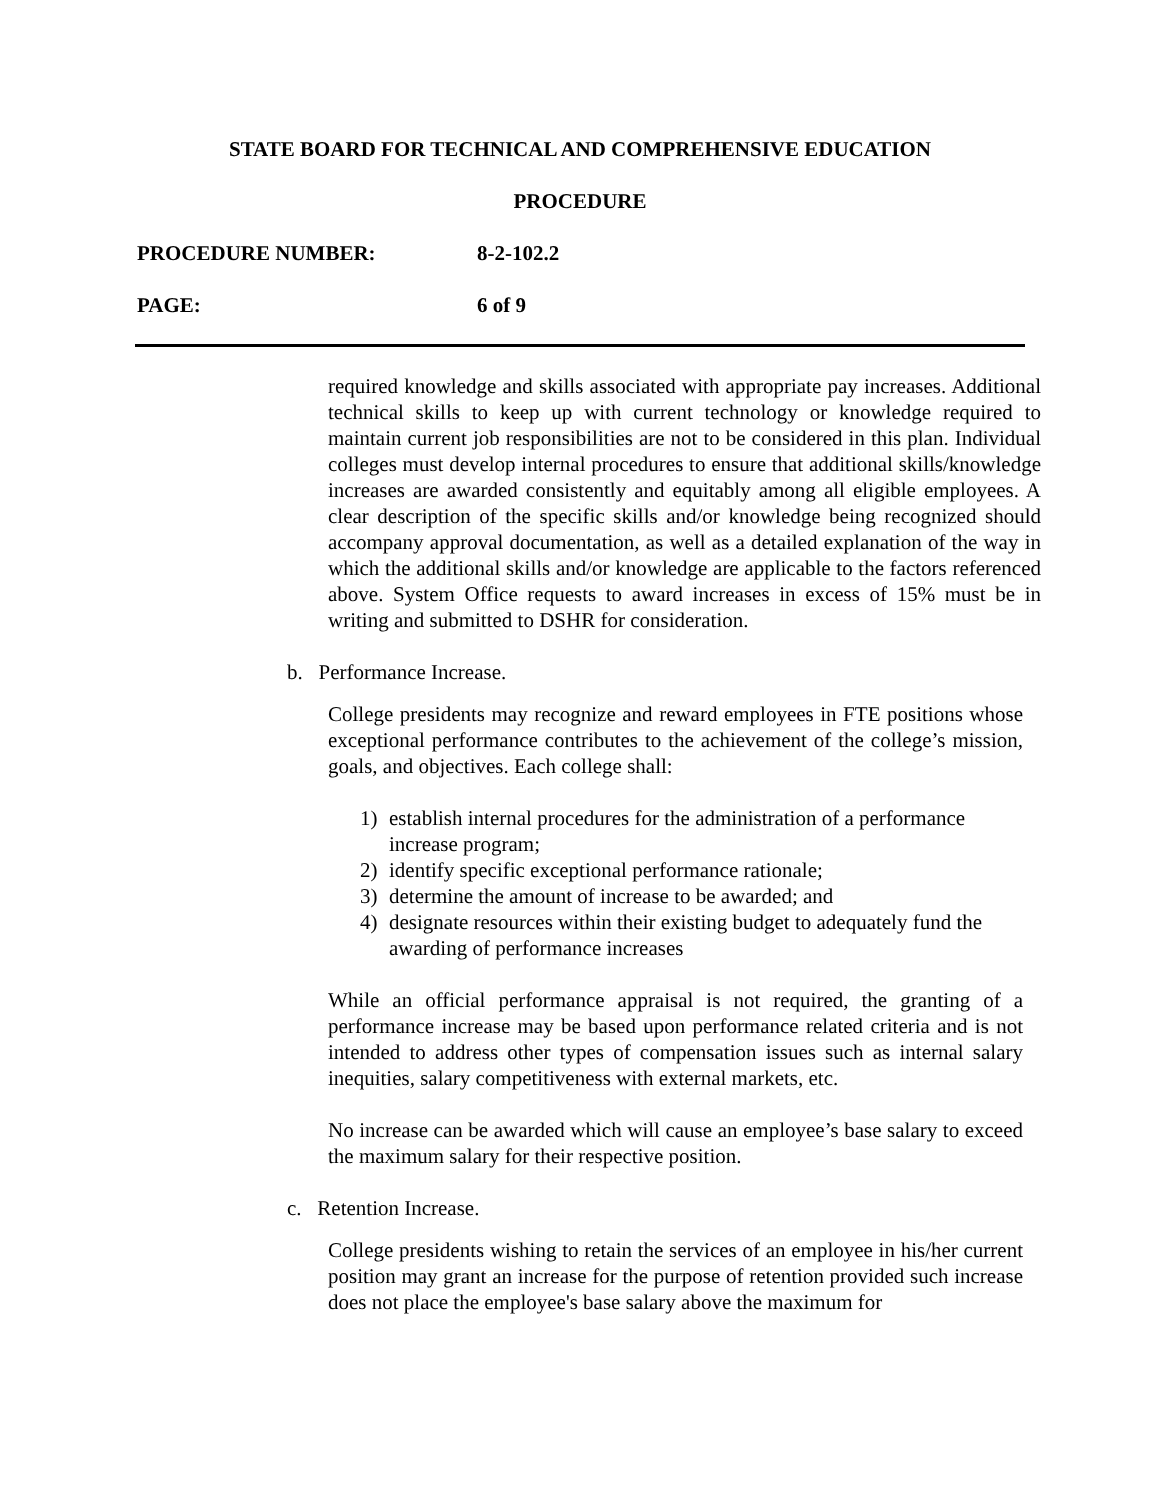STATE BOARD FOR TECHNICAL AND COMPREHENSIVE EDUCATION
PROCEDURE
PROCEDURE NUMBER: 8-2-102.2
PAGE: 6 of 9
required knowledge and skills associated with appropriate pay increases. Additional technical skills to keep up with current technology or knowledge required to maintain current job responsibilities are not to be considered in this plan. Individual colleges must develop internal procedures to ensure that additional skills/knowledge increases are awarded consistently and equitably among all eligible employees. A clear description of the specific skills and/or knowledge being recognized should accompany approval documentation, as well as a detailed explanation of the way in which the additional skills and/or knowledge are applicable to the factors referenced above. System Office requests to award increases in excess of 15% must be in writing and submitted to DSHR for consideration.
b. Performance Increase.
College presidents may recognize and reward employees in FTE positions whose exceptional performance contributes to the achievement of the college’s mission, goals, and objectives. Each college shall:
1) establish internal procedures for the administration of a performance increase program;
2) identify specific exceptional performance rationale;
3) determine the amount of increase to be awarded; and
4) designate resources within their existing budget to adequately fund the awarding of performance increases
While an official performance appraisal is not required, the granting of a performance increase may be based upon performance related criteria and is not intended to address other types of compensation issues such as internal salary inequities, salary competitiveness with external markets, etc.
No increase can be awarded which will cause an employee’s base salary to exceed the maximum salary for their respective position.
c. Retention Increase.
College presidents wishing to retain the services of an employee in his/her current position may grant an increase for the purpose of retention provided such increase does not place the employee's base salary above the maximum for